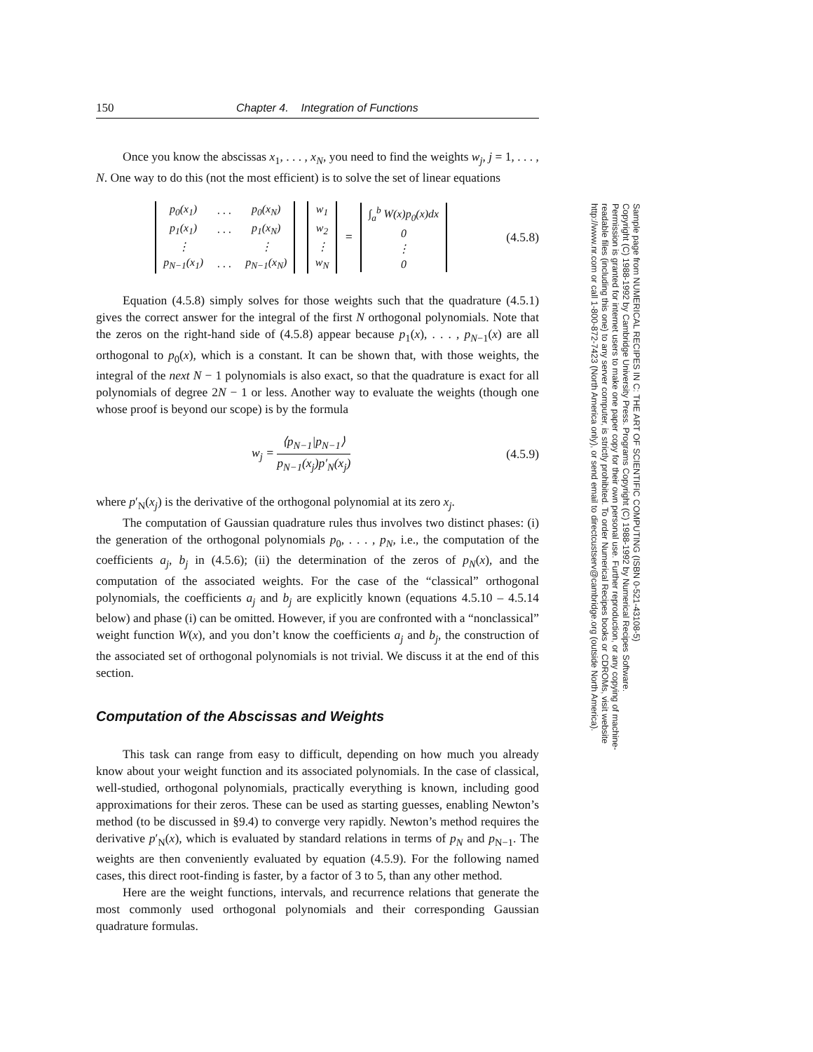150 Chapter 4. Integration of Functions
Once you know the abscissas x<sub>1</sub>, . . . , x<sub>N</sub>, you need to find the weights w<sub>j</sub>, j = 1, . . . , N. One way to do this (not the most efficient) is to solve the set of linear equations
| p<sub>0</sub>(x<sub>1</sub>) | . . . | p<sub>0</sub>(x<sub>N</sub>) |
| p<sub>1</sub>(x<sub>1</sub>) | . . . | p<sub>1</sub>(x<sub>N</sub>) |
| ⋮ | | ⋮ |
| p<sub>N−1</sub>(x<sub>1</sub>) | . . . | p<sub>N−1</sub>(x<sub>N</sub>) |
| w<sub>1</sub> |
| w<sub>2</sub> |
| ⋮ |
| w<sub>N</sub> |
=
| ∫<sub>a</sub><sup>b</sup> W(x)p<sub>0</sub>(x)dx |
| 0 |
| ⋮ |
| 0 |
(4.5.8)
Equation (4.5.8) simply solves for those weights such that the quadrature (4.5.1) gives the correct answer for the integral of the first N orthogonal polynomials. Note that the zeros on the right-hand side of (4.5.8) appear because p<sub>1</sub>(x), . . . , p<sub>N−1</sub>(x) are all orthogonal to p<sub>0</sub>(x), which is a constant. It can be shown that, with those weights, the integral of the next N − 1 polynomials is also exact, so that the quadrature is exact for all polynomials of degree 2N − 1 or less. Another way to evaluate the weights (though one whose proof is beyond our scope) is by the formula
w<sub>j</sub> = ⟨p<sub>N−1</sub>|p<sub>N−1</sub>⟩ p<sub>N−1</sub>(x<sub>j</sub>)p′<sub>N</sub>(x<sub>j</sub>)
(4.5.9)
where p′<sub>N</sub>(x<sub>j</sub>) is the derivative of the orthogonal polynomial at its zero x<sub>j</sub>.
The computation of Gaussian quadrature rules thus involves two distinct phases: (i) the generation of the orthogonal polynomials p<sub>0</sub>, . . . , p<sub>N</sub>, i.e., the computation of the coefficients a<sub>j</sub>, b<sub>j</sub> in (4.5.6); (ii) the determination of the zeros of p<sub>N</sub>(x), and the computation of the associated weights. For the case of the “classical” orthogonal polynomials, the coefficients a<sub>j</sub> and b<sub>j</sub> are explicitly known (equations 4.5.10 – 4.5.14 below) and phase (i) can be omitted. However, if you are confronted with a “nonclassical” weight function W(x), and you don’t know the coefficients a<sub>j</sub> and b<sub>j</sub>, the construction of the associated set of orthogonal polynomials is not trivial. We discuss it at the end of this section.
Computation of the Abscissas and Weights
This task can range from easy to difficult, depending on how much you already know about your weight function and its associated polynomials. In the case of classical, well-studied, orthogonal polynomials, practically everything is known, including good approximations for their zeros. These can be used as starting guesses, enabling Newton’s method (to be discussed in §9.4) to converge very rapidly. Newton’s method requires the derivative p′<sub>N</sub>(x), which is evaluated by standard relations in terms of p<sub>N</sub> and p<sub>N−1</sub>. The weights are then conveniently evaluated by equation (4.5.9). For the following named cases, this direct root-finding is faster, by a factor of 3 to 5, than any other method.
Here are the weight functions, intervals, and recurrence relations that generate the most commonly used orthogonal polynomials and their corresponding Gaussian quadrature formulas.
Sample page from NUMERICAL RECIPES IN C: THE ART OF SCIENTIFIC COMPUTING (ISBN 0-521-43108-5)
Copyright (C) 1988-1992 by Cambridge University Press. Programs Copyright (C) 1988-1992 by Numerical Recipes Software.
Permission is granted for internet users to make one paper copy for their own personal use. Further reproduction, or any copying of machine-
readable files (including this one) to any server computer, is strictly prohibited. To order Numerical Recipes books or CDROMs, visit website
http://www.nr.com or call 1-800-872-7423 (North America only), or send email to directcustserv@cambridge.org (outside North America).